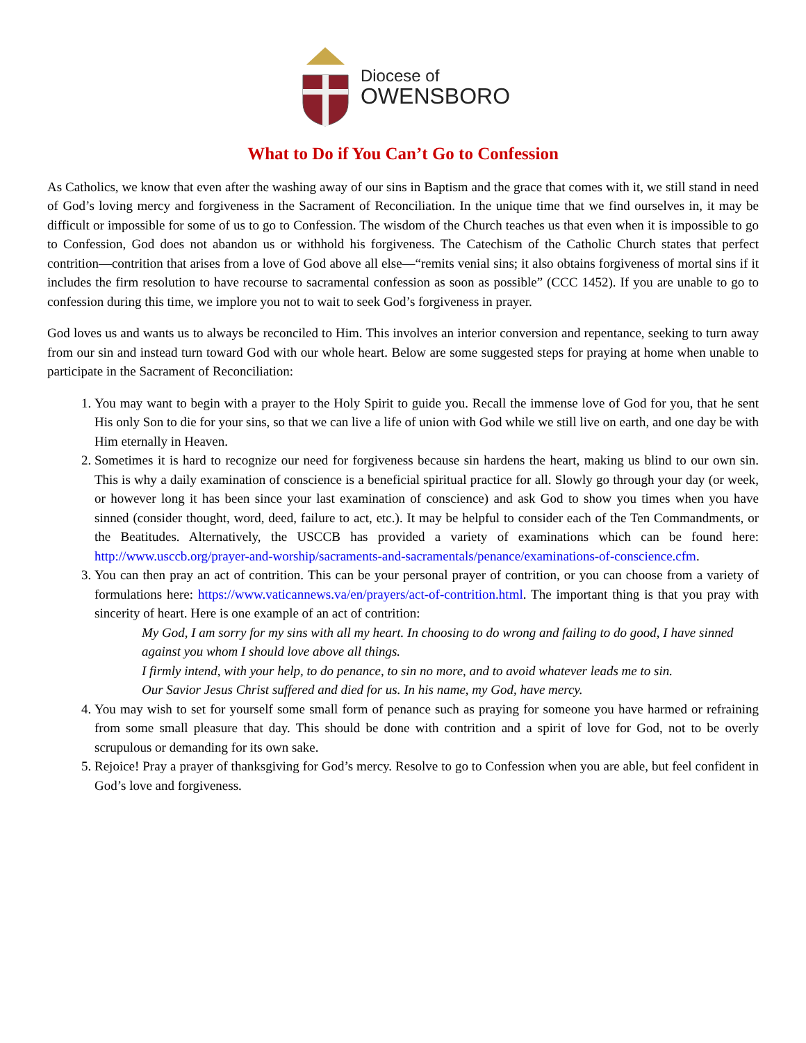Diocese of
OWENSBORO
What to Do if You Can’t Go to Confession
As Catholics, we know that even after the washing away of our sins in Baptism and the grace that comes with it, we still stand in need of God’s loving mercy and forgiveness in the Sacrament of Reconciliation. In the unique time that we find ourselves in, it may be difficult or impossible for some of us to go to Confession. The wisdom of the Church teaches us that even when it is impossible to go to Confession, God does not abandon us or withhold his forgiveness. The Catechism of the Catholic Church states that perfect contrition—contrition that arises from a love of God above all else—“remits venial sins; it also obtains forgiveness of mortal sins if it includes the firm resolution to have recourse to sacramental confession as soon as possible” (CCC 1452). If you are unable to go to confession during this time, we implore you not to wait to seek God’s forgiveness in prayer.
God loves us and wants us to always be reconciled to Him. This involves an interior conversion and repentance, seeking to turn away from our sin and instead turn toward God with our whole heart. Below are some suggested steps for praying at home when unable to participate in the Sacrament of Reconciliation:
1. You may want to begin with a prayer to the Holy Spirit to guide you. Recall the immense love of God for you, that he sent His only Son to die for your sins, so that we can live a life of union with God while we still live on earth, and one day be with Him eternally in Heaven.
2. Sometimes it is hard to recognize our need for forgiveness because sin hardens the heart, making us blind to our own sin. This is why a daily examination of conscience is a beneficial spiritual practice for all. Slowly go through your day (or week, or however long it has been since your last examination of conscience) and ask God to show you times when you have sinned (consider thought, word, deed, failure to act, etc.). It may be helpful to consider each of the Ten Commandments, or the Beatitudes. Alternatively, the USCCB has provided a variety of examinations which can be found here: http://www.usccb.org/prayer-and-worship/sacraments-and-sacramentals/penance/examinations-of-conscience.cfm.
3. You can then pray an act of contrition. This can be your personal prayer of contrition, or you can choose from a variety of formulations here: https://www.vaticannews.va/en/prayers/act-of-contrition.html. The important thing is that you pray with sincerity of heart. Here is one example of an act of contrition:
My God, I am sorry for my sins with all my heart. In choosing to do wrong and failing to do good, I have sinned against you whom I should love above all things.
I firmly intend, with your help, to do penance, to sin no more, and to avoid whatever leads me to sin.
Our Savior Jesus Christ suffered and died for us. In his name, my God, have mercy.
4. You may wish to set for yourself some small form of penance such as praying for someone you have harmed or refraining from some small pleasure that day. This should be done with contrition and a spirit of love for God, not to be overly scrupulous or demanding for its own sake.
5. Rejoice! Pray a prayer of thanksgiving for God’s mercy. Resolve to go to Confession when you are able, but feel confident in God’s love and forgiveness.